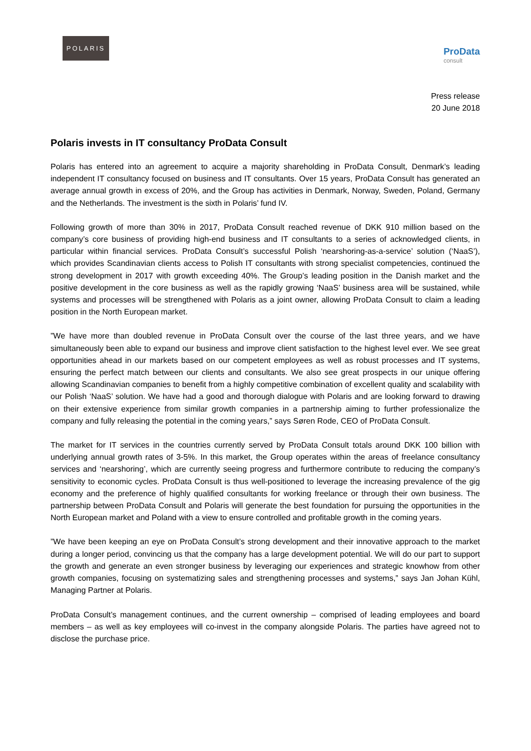POLARIS
ProData
consult
Press release
20 June 2018
Polaris invests in IT consultancy ProData Consult
Polaris has entered into an agreement to acquire a majority shareholding in ProData Consult, Denmark’s leading independent IT consultancy focused on business and IT consultants. Over 15 years, ProData Consult has generated an average annual growth in excess of 20%, and the Group has activities in Denmark, Norway, Sweden, Poland, Germany and the Netherlands. The investment is the sixth in Polaris’ fund IV.
Following growth of more than 30% in 2017, ProData Consult reached revenue of DKK 910 million based on the company’s core business of providing high-end business and IT consultants to a series of acknowledged clients, in particular within financial services. ProData Consult’s successful Polish ‘nearshoring-as-a-service’ solution (‘NaaS’), which provides Scandinavian clients access to Polish IT consultants with strong specialist competencies, continued the strong development in 2017 with growth exceeding 40%. The Group’s leading position in the Danish market and the positive development in the core business as well as the rapidly growing ‘NaaS’ business area will be sustained, while systems and processes will be strengthened with Polaris as a joint owner, allowing ProData Consult to claim a leading position in the North European market.
”We have more than doubled revenue in ProData Consult over the course of the last three years, and we have simultaneously been able to expand our business and improve client satisfaction to the highest level ever. We see great opportunities ahead in our markets based on our competent employees as well as robust processes and IT systems, ensuring the perfect match between our clients and consultants. We also see great prospects in our unique offering allowing Scandinavian companies to benefit from a highly competitive combination of excellent quality and scalability with our Polish ‘NaaS’ solution. We have had a good and thorough dialogue with Polaris and are looking forward to drawing on their extensive experience from similar growth companies in a partnership aiming to further professionalize the company and fully releasing the potential in the coming years,” says Søren Rode, CEO of ProData Consult.
The market for IT services in the countries currently served by ProData Consult totals around DKK 100 billion with underlying annual growth rates of 3-5%. In this market, the Group operates within the areas of freelance consultancy services and ‘nearshoring’, which are currently seeing progress and furthermore contribute to reducing the company’s sensitivity to economic cycles. ProData Consult is thus well-positioned to leverage the increasing prevalence of the gig economy and the preference of highly qualified consultants for working freelance or through their own business. The partnership between ProData Consult and Polaris will generate the best foundation for pursuing the opportunities in the North European market and Poland with a view to ensure controlled and profitable growth in the coming years.
”We have been keeping an eye on ProData Consult’s strong development and their innovative approach to the market during a longer period, convincing us that the company has a large development potential. We will do our part to support the growth and generate an even stronger business by leveraging our experiences and strategic knowhow from other growth companies, focusing on systematizing sales and strengthening processes and systems,” says Jan Johan Kühl, Managing Partner at Polaris.
ProData Consult’s management continues, and the current ownership – comprised of leading employees and board members – as well as key employees will co-invest in the company alongside Polaris. The parties have agreed not to disclose the purchase price.